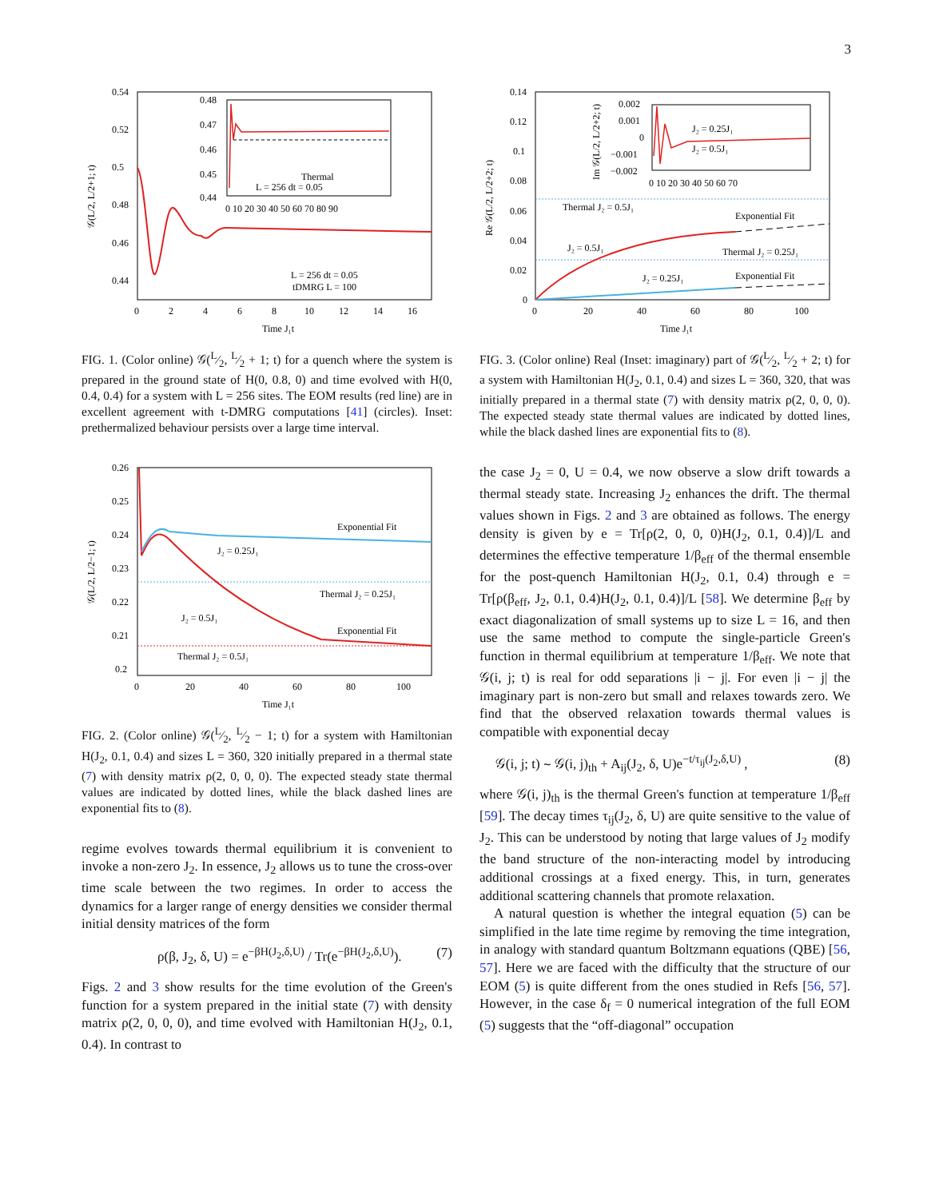3
0.54
0.52
0.5
0.48
0.46
0.44
0
2
4
6
8
10
12
14
16
Time J₁t
𝒢(L/2, L/2+1; t)
0.48
0.47
0.46
0.45
0.44
0 10 20 30 40 50 60 70 80 90
Thermal
L = 256 dt = 0.05
L = 256 dt = 0.05
tDMRG L = 100
FIG. 1. (Color online) 𝒢(L⁄2, L⁄2 + 1; t) for a quench where the system is prepared in the ground state of H(0, 0.8, 0) and time evolved with H(0, 0.4, 0.4) for a system with L = 256 sites. The EOM results (red line) are in excellent agreement with t-DMRG computations [41] (circles). Inset: prethermalized behaviour persists over a large time interval.
0.26
0.25
0.24
0.23
0.22
0.21
0.2
0
20
40
60
80
100
Time J₁t
𝒢(L/2, L/2−1; t)
Exponential Fit
J₂ = 0.25J₁
Thermal J₂ = 0.25J₁
J₂ = 0.5J₁
Exponential Fit
Thermal J₂ = 0.5J₁
FIG. 2. (Color online) 𝒢(L⁄2, L⁄2 − 1; t) for a system with Hamiltonian H(J<sub>2</sub>, 0.1, 0.4) and sizes L = 360, 320 initially prepared in a thermal state (7) with density matrix ρ(2, 0, 0, 0). The expected steady state thermal values are indicated by dotted lines, while the black dashed lines are exponential fits to (8).
regime evolves towards thermal equilibrium it is convenient to invoke a non-zero J<sub>2</sub>. In essence, J<sub>2</sub> allows us to tune the cross-over time scale between the two regimes. In order to access the dynamics for a larger range of energy densities we consider thermal initial density matrices of the form
ρ(β, J<sub>2</sub>, δ, U) = e<sup>−βH(J<sub>2</sub>,δ,U)</sup> / Tr(e<sup>−βH(J<sub>2</sub>,δ,U)</sup>). (7)
Figs. 2 and 3 show results for the time evolution of the Green's function for a system prepared in the initial state (7) with density matrix ρ(2, 0, 0, 0), and time evolved with Hamiltonian H(J<sub>2</sub>, 0.1, 0.4). In contrast to
0.14
0.12
0.1
0.08
0.06
0.04
0.02
0
0
20
40
60
80
100
Time J₁t
Re 𝒢(L/2, L/2+2; t)
Thermal J₂ = 0.5J₁
Exponential Fit
J₂ = 0.5J₁
Thermal J₂ = 0.25J₁
J₂ = 0.25J₁
Exponential Fit
Im 𝒢(L/2, L/2+2; t)
0.002
0.001
0
−0.001
−0.002
0 10 20 30 40 50 60 70
J₂ = 0.25J₁
J₂ = 0.5J₁
FIG. 3. (Color online) Real (Inset: imaginary) part of 𝒢(L⁄2, L⁄2 + 2; t) for a system with Hamiltonian H(J<sub>2</sub>, 0.1, 0.4) and sizes L = 360, 320, that was initially prepared in a thermal state (7) with density matrix ρ(2, 0, 0, 0). The expected steady state thermal values are indicated by dotted lines, while the black dashed lines are exponential fits to (8).
the case J<sub>2</sub> = 0, U = 0.4, we now observe a slow drift towards a thermal steady state. Increasing J<sub>2</sub> enhances the drift. The thermal values shown in Figs. 2 and 3 are obtained as follows. The energy density is given by e = Tr[ρ(2, 0, 0, 0)H(J<sub>2</sub>, 0.1, 0.4)]/L and determines the effective temperature 1/β<sub>eff</sub> of the thermal ensemble for the post-quench Hamiltonian H(J<sub>2</sub>, 0.1, 0.4) through e = Tr[ρ(β<sub>eff</sub>, J<sub>2</sub>, 0.1, 0.4)H(J<sub>2</sub>, 0.1, 0.4)]/L [58]. We determine β<sub>eff</sub> by exact diagonalization of small systems up to size L = 16, and then use the same method to compute the single-particle Green's function in thermal equilibrium at temperature 1/β<sub>eff</sub>. We note that 𝒢(i, j; t) is real for odd separations |i − j|. For even |i − j| the imaginary part is non-zero but small and relaxes towards zero. We find that the observed relaxation towards thermal values is compatible with exponential decay
𝒢(i, j; t) ∼ 𝒢(i, j)<sub>th</sub> + A<sub>ij</sub>(J<sub>2</sub>, δ, U)e<sup>−t/τ<sub>ij</sub>(J<sub>2</sub>,δ,U)</sup> , (8)
where 𝒢(i, j)<sub>th</sub> is the thermal Green's function at temperature 1/β<sub>eff</sub> [59]. The decay times τ<sub>ij</sub>(J<sub>2</sub>, δ, U) are quite sensitive to the value of J<sub>2</sub>. This can be understood by noting that large values of J<sub>2</sub> modify the band structure of the non-interacting model by introducing additional crossings at a fixed energy. This, in turn, generates additional scattering channels that promote relaxation.
A natural question is whether the integral equation (5) can be simplified in the late time regime by removing the time integration, in analogy with standard quantum Boltzmann equations (QBE) [56, 57]. Here we are faced with the difficulty that the structure of our EOM (5) is quite different from the ones studied in Refs [56, 57]. However, in the case δ<sub>f</sub> = 0 numerical integration of the full EOM (5) suggests that the “off-diagonal” occupation